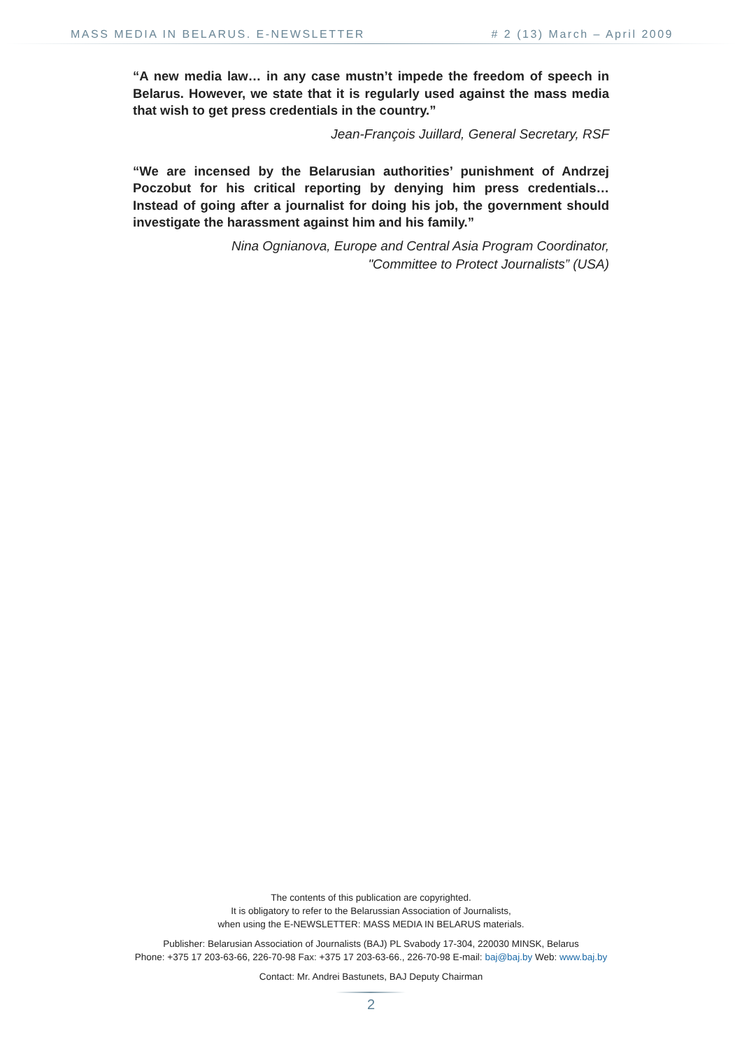MASS MEDIA IN BELARUS. E-NEWSLETTER # 2 (13) March – April 2009
“A new media law… in any case mustn’t impede the freedom of speech in Belarus. However, we state that it is regularly used against the mass media that wish to get press credentials in the country.”
Jean-François Juillard, General Secretary, RSF
“We are incensed by the Belarusian authorities’ punishment of Andrzej Poczobut for his critical reporting by denying him press credentials… Instead of going after a journalist for doing his job, the government should investigate the harassment against him and his family.”
Nina Ognianova, Europe and Central Asia Program Coordinator,
"Committee to Protect Journalists” (USA)
The contents of this publication are copyrighted.
It is obligatory to refer to the Belarussian Association of Journalists,
when using the E-NEWSLETTER: MASS MEDIA IN BELARUS materials.
Publisher: Belarusian Association of Journalists (BAJ) PL Svabody 17-304, 220030 MINSK, Belarus
Phone: +375 17 203-63-66, 226-70-98 Fax: +375 17 203-63-66., 226-70-98 E-mail: baj@baj.by Web: www.baj.by
Contact: Mr. Andrei Bastunets, BAJ Deputy Chairman
2